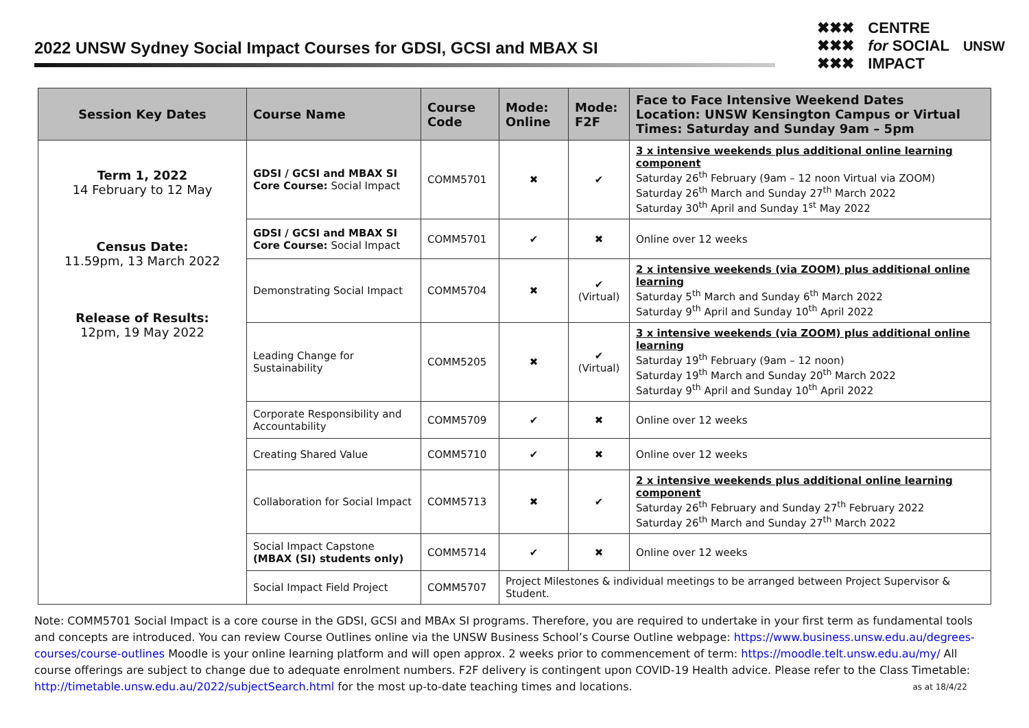2022 UNSW Sydney Social Impact Courses for GDSI, GCSI and MBAX SI
✖✖✖
✖✖✖
✖✖✖
CENTRE
for SOCIAL
IMPACT
UNSW
| Session Key Dates | Course Name | Course Code | Mode: Online | Mode: F2F | Face to Face Intensive Weekend Dates Location: UNSW Kensington Campus or Virtual Times: Saturday and Sunday 9am – 5pm |
| --- | --- | --- | --- | --- | --- |
| Term 1, 2022 14 February to 12 May Census Date: 11.59pm, 13 March 2022 Release of Results: 12pm, 19 May 2022 | GDSI / GCSI and MBAX SI Core Course: Social Impact | COMM5701 | ✖ | ✔ | 3 x intensive weekends plus additional online learning component Saturday 26<sup>th</sup> February (9am – 12 noon Virtual via ZOOM) Saturday 26<sup>th</sup> March and Sunday 27<sup>th</sup> March 2022 Saturday 30<sup>th</sup> April and Sunday 1<sup>st</sup> May 2022 |
| | GDSI / GCSI and MBAX SI Core Course: Social Impact | COMM5701 | ✔ | ✖ | Online over 12 weeks |
| | Demonstrating Social Impact | COMM5704 | ✖ | ✔ (Virtual) | 2 x intensive weekends (via ZOOM) plus additional online learning Saturday 5<sup>th</sup> March and Sunday 6<sup>th</sup> March 2022 Saturday 9<sup>th</sup> April and Sunday 10<sup>th</sup> April 2022 |
| | Leading Change for Sustainability | COMM5205 | ✖ | ✔ (Virtual) | 3 x intensive weekends (via ZOOM) plus additional online learning Saturday 19<sup>th</sup> February (9am – 12 noon) Saturday 19<sup>th</sup> March and Sunday 20<sup>th</sup> March 2022 Saturday 9<sup>th</sup> April and Sunday 10<sup>th</sup> April 2022 |
| | Corporate Responsibility and Accountability | COMM5709 | ✔ | ✖ | Online over 12 weeks |
| | Creating Shared Value | COMM5710 | ✔ | ✖ | Online over 12 weeks |
| | Collaboration for Social Impact | COMM5713 | ✖ | ✔ | 2 x intensive weekends plus additional online learning component Saturday 26<sup>th</sup> February and Sunday 27<sup>th</sup> February 2022 Saturday 26<sup>th</sup> March and Sunday 27<sup>th</sup> March 2022 |
| | Social Impact Capstone (MBAX (SI) students only) | COMM5714 | ✔ | ✖ | Online over 12 weeks |
| | Social Impact Field Project | COMM5707 | Project Milestones & individual meetings to be arranged between Project Supervisor & Student. | | |
Note: COMM5701 Social Impact is a core course in the GDSI, GCSI and MBAx SI programs. Therefore, you are required to undertake in your first term as fundamental tools and concepts are introduced. You can review Course Outlines online via the UNSW Business School’s Course Outline webpage: https://www.business.unsw.edu.au/degrees-courses/course-outlines Moodle is your online learning platform and will open approx. 2 weeks prior to commencement of term: https://moodle.telt.unsw.edu.au/my/ All course offerings are subject to change due to adequate enrolment numbers. F2F delivery is contingent upon COVID-19 Health advice. Please refer to the Class Timetable: http://timetable.unsw.edu.au/2022/subjectSearch.html for the most up-to-date teaching times and locations. as at 18/4/22